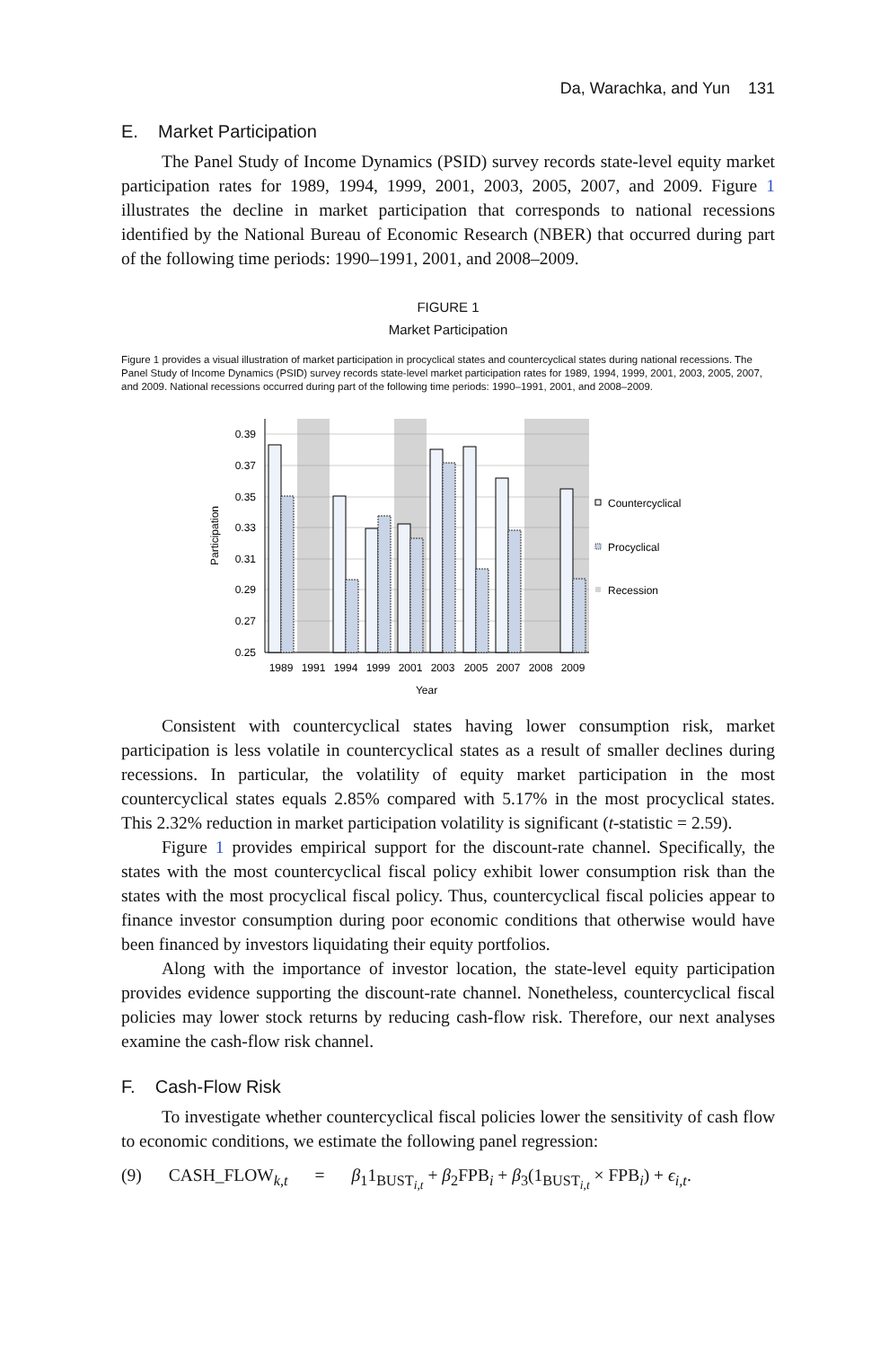Da, Warachka, and Yun 131
E. Market Participation
The Panel Study of Income Dynamics (PSID) survey records state-level equity market participation rates for 1989, 1994, 1999, 2001, 2003, 2005, 2007, and 2009. Figure 1 illustrates the decline in market participation that corresponds to national recessions identified by the National Bureau of Economic Research (NBER) that occurred during part of the following time periods: 1990–1991, 2001, and 2008–2009.
FIGURE 1
Market Participation
Figure 1 provides a visual illustration of market participation in procyclical states and countercyclical states during national recessions. The Panel Study of Income Dynamics (PSID) survey records state-level market participation rates for 1989, 1994, 1999, 2001, 2003, 2005, 2007, and 2009. National recessions occurred during part of the following time periods: 1990–1991, 2001, and 2008–2009.
0.39
0.37
0.35
0.33
0.31
0.29
0.27
0.25
Participation
1989
1991
1994
1999
2001
2003
2005
2007
2008
2009
Year
Countercyclical
Procyclical
Recession
Consistent with countercyclical states having lower consumption risk, market participation is less volatile in countercyclical states as a result of smaller declines during recessions. In particular, the volatility of equity market participation in the most countercyclical states equals 2.85% compared with 5.17% in the most procyclical states. This 2.32% reduction in market participation volatility is significant (t-statistic = 2.59).
Figure 1 provides empirical support for the discount-rate channel. Specifically, the states with the most countercyclical fiscal policy exhibit lower consumption risk than the states with the most procyclical fiscal policy. Thus, countercyclical fiscal policies appear to finance investor consumption during poor economic conditions that otherwise would have been financed by investors liquidating their equity portfolios.
Along with the importance of investor location, the state-level equity participation provides evidence supporting the discount-rate channel. Nonetheless, countercyclical fiscal policies may lower stock returns by reducing cash-flow risk. Therefore, our next analyses examine the cash-flow risk channel.
F. Cash-Flow Risk
To investigate whether countercyclical fiscal policies lower the sensitivity of cash flow to economic conditions, we estimate the following panel regression:
(9) CASH_FLOW<sub>k,t</sub> = β<sub>1</sub>1<sub>BUST<sub>i,t</sub></sub> + β<sub>2</sub>FPB<sub>i</sub> + β<sub>3</sub>(1<sub>BUST<sub>i,t</sub></sub> × FPB<sub>i</sub>) + ϵ<sub>i,t</sub>.